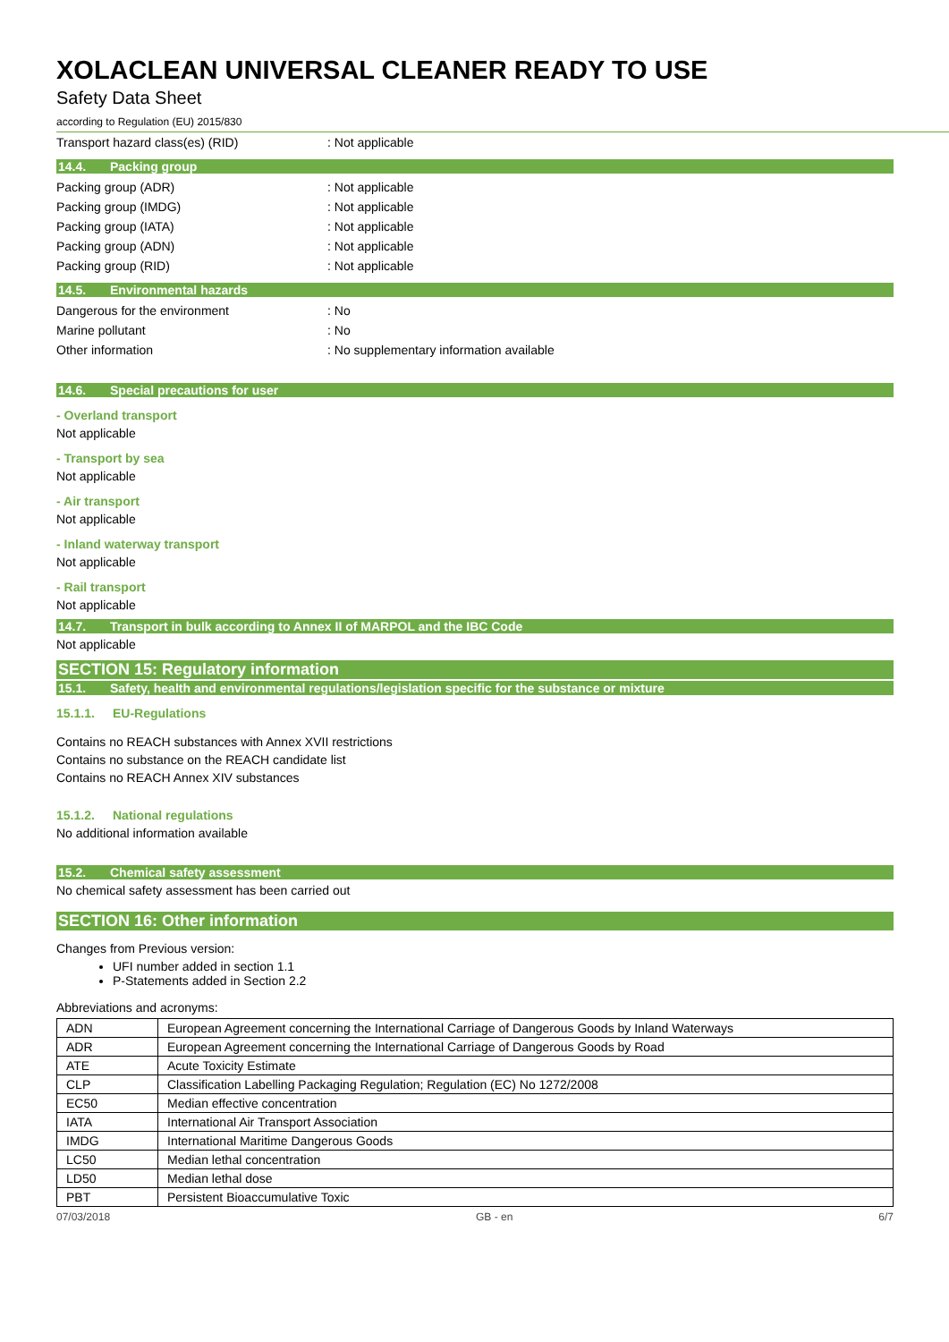XOLACLEAN UNIVERSAL CLEANER READY TO USE
Safety Data Sheet
according to Regulation (EU) 2015/830
Transport hazard class(es) (RID) : Not applicable
14.4. Packing group
Packing group (ADR) : Not applicable
Packing group (IMDG) : Not applicable
Packing group (IATA) : Not applicable
Packing group (ADN) : Not applicable
Packing group (RID) : Not applicable
14.5. Environmental hazards
Dangerous for the environment : No
Marine pollutant : No
Other information
: No supplementary information available
14.6. Special precautions for user
- Overland transport
Not applicable
- Transport by sea
Not applicable
- Air transport
Not applicable
- Inland waterway transport
Not applicable
- Rail transport
Not applicable
14.7. Transport in bulk according to Annex II of MARPOL and the IBC Code
Not applicable
SECTION 15: Regulatory information
15.1. Safety, health and environmental regulations/legislation specific for the substance or mixture
15.1.1. EU-Regulations
Contains no REACH substances with Annex XVII restrictions
Contains no substance on the REACH candidate list
Contains no REACH Annex XIV substances
15.1.2. National regulations
No additional information available
15.2. Chemical safety assessment
No chemical safety assessment has been carried out
SECTION 16: Other information
Changes from Previous version:
UFI number added in section 1.1
P-Statements added in Section 2.2
Abbreviations and acronyms:
| ADN | European Agreement concerning the International Carriage of Dangerous Goods by Inland Waterways |
| ADR | European Agreement concerning the International Carriage of Dangerous Goods by Road |
| ATE | Acute Toxicity Estimate |
| CLP | Classification Labelling Packaging Regulation; Regulation (EC) No 1272/2008 |
| EC50 | Median effective concentration |
| IATA | International Air Transport Association |
| IMDG | International Maritime Dangerous Goods |
| LC50 | Median lethal concentration |
| LD50 | Median lethal dose |
| PBT | Persistent Bioaccumulative Toxic |
07/03/2018 GB - en 6/7